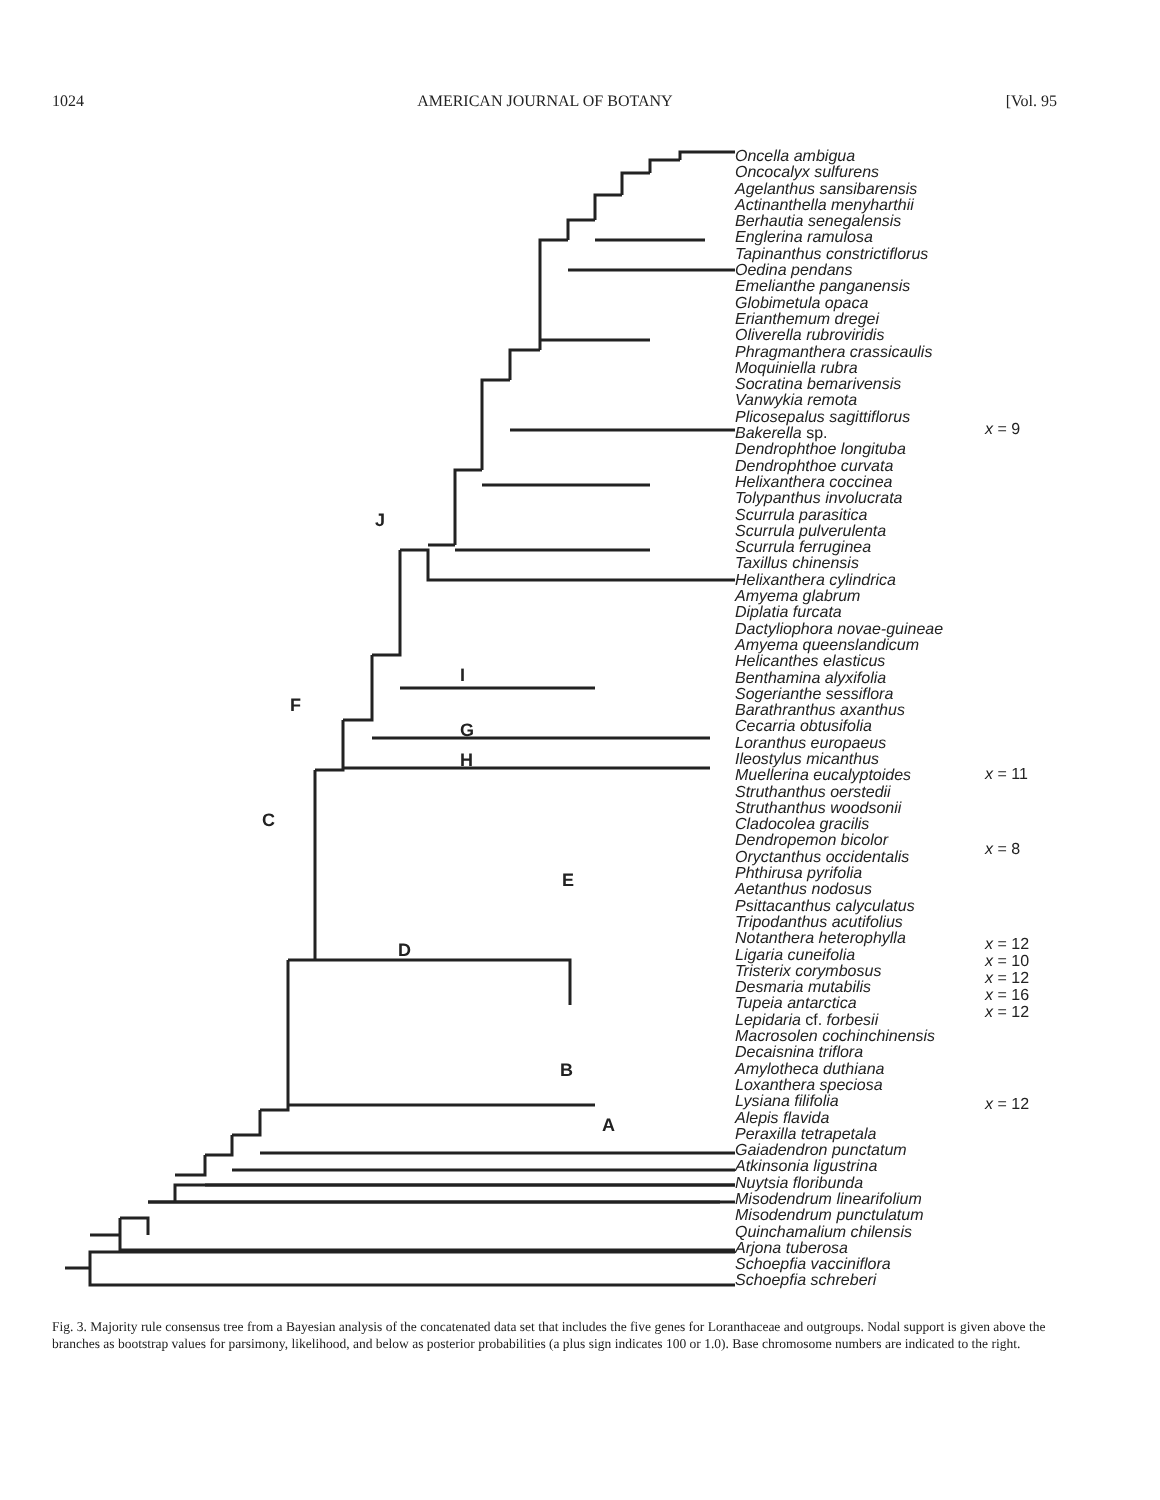1024 AMERICAN JOURNAL OF BOTANY [Vol. 95
J
I
G
H
F
C
D
E
B
A
Oncella ambigua
Oncocalyx sulfurens
Agelanthus sansibarensis
Actinanthella menyharthii
Berhautia senegalensis
Englerina ramulosa
Tapinanthus constrictiflorus
Oedina pendans
Emelianthe panganensis
Globimetula opaca
Erianthemum dregei
Oliverella rubroviridis
Phragmanthera crassicaulis
Moquiniella rubra
Socratina bemarivensis
Vanwykia remota
Plicosepalus sagittiflorus
Bakerella sp.
Dendrophthoe longituba
Dendrophthoe curvata
Helixanthera coccinea
Tolypanthus involucrata
Scurrula parasitica
Scurrula pulverulenta
Scurrula ferruginea
Taxillus chinensis
Helixanthera cylindrica
Amyema glabrum
Diplatia furcata
Dactyliophora novae-guineae
Amyema queenslandicum
Helicanthes elasticus
Benthamina alyxifolia
Sogerianthe sessiflora
Barathranthus axanthus
Cecarria obtusifolia
Loranthus europaeus
Ileostylus micanthus
Muellerina eucalyptoides
Struthanthus oerstedii
Struthanthus woodsonii
Cladocolea gracilis
Dendropemon bicolor
Oryctanthus occidentalis
Phthirusa pyrifolia
Aetanthus nodosus
Psittacanthus calyculatus
Tripodanthus acutifolius
Notanthera heterophylla
Ligaria cuneifolia
Tristerix corymbosus
Desmaria mutabilis
Tupeia antarctica
Lepidaria cf. forbesii
Macrosolen cochinchinensis
Decaisnina triflora
Amylotheca duthiana
Loxanthera speciosa
Lysiana filifolia
Alepis flavida
Peraxilla tetrapetala
Gaiadendron punctatum
Atkinsonia ligustrina
Nuytsia floribunda
Misodendrum linearifolium
Misodendrum punctulatum
Quinchamalium chilensis
Arjona tuberosa
Schoepfia vacciniflora
Schoepfia schreberi
x = 9
x = 11
x = 8
x = 12
x = 10
x = 12
x = 16
x = 12
x = 12
Fig. 3. Majority rule consensus tree from a Bayesian analysis of the concatenated data set that includes the five genes for Loranthaceae and outgroups. Nodal support is given above the branches as bootstrap values for parsimony, likelihood, and below as posterior probabilities (a plus sign indicates 100 or 1.0). Base chromosome numbers are indicated to the right.